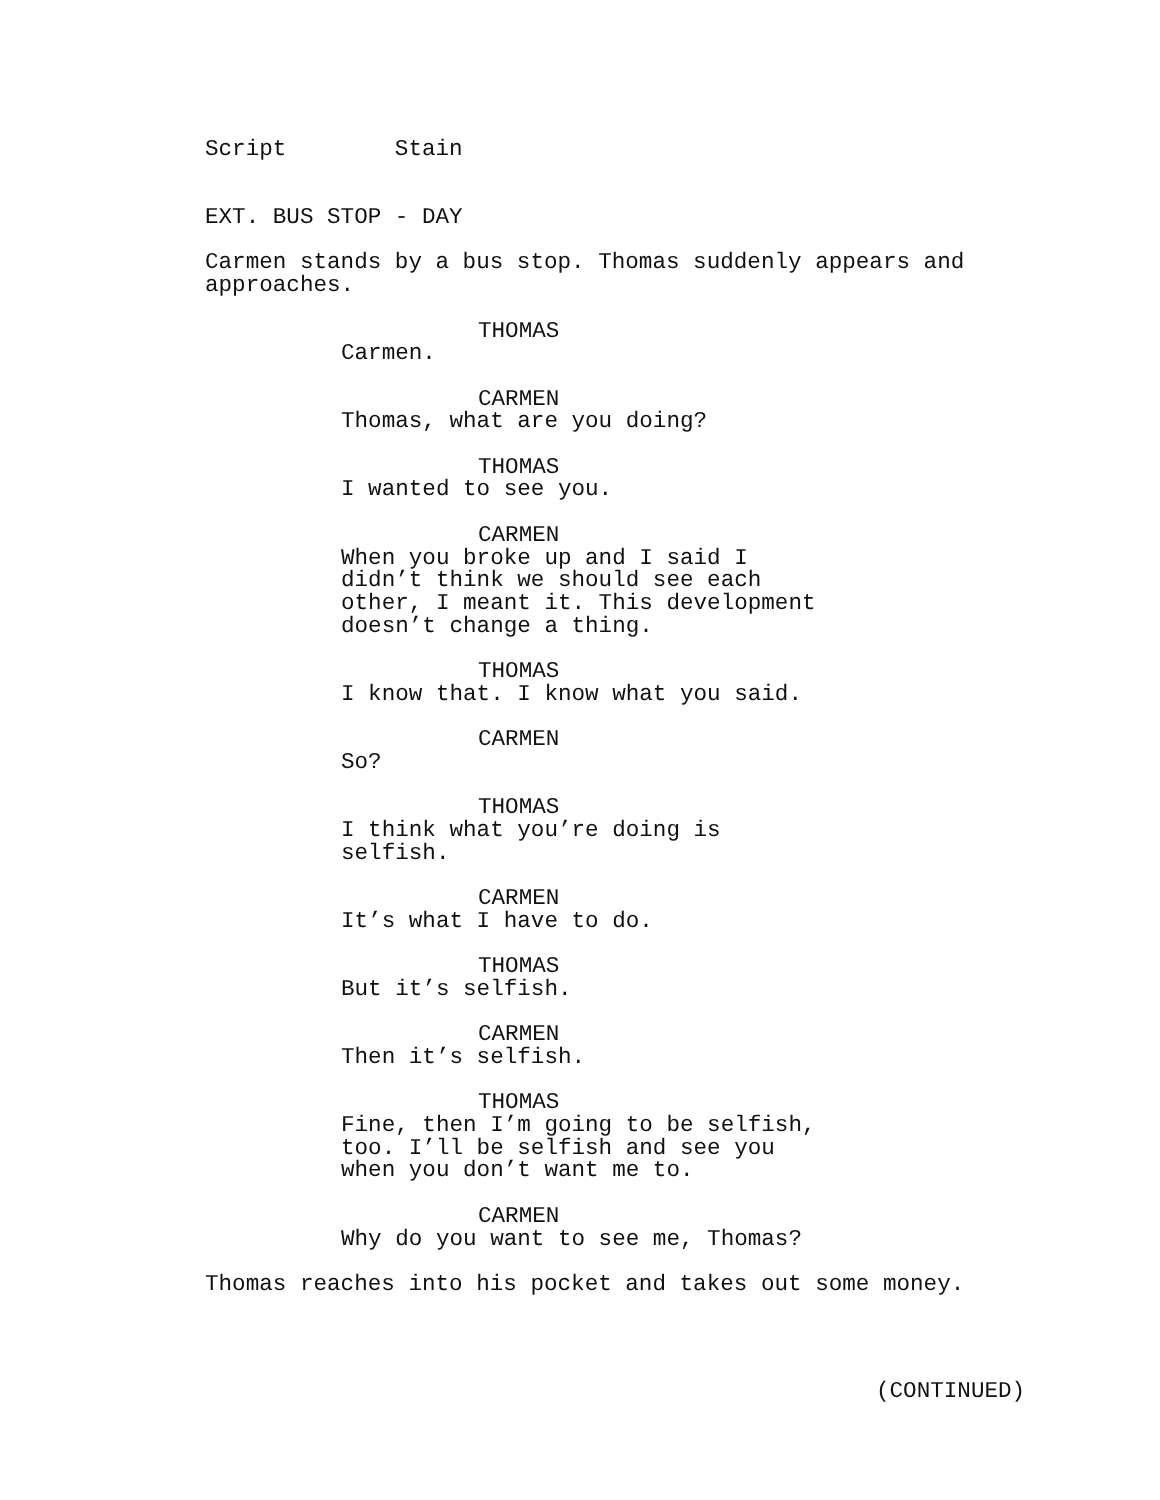Script Stain
EXT. BUS STOP - DAY
Carmen stands by a bus stop. Thomas suddenly appears and approaches.
THOMAS
Carmen.
CARMEN
Thomas, what are you doing?
THOMAS
I wanted to see you.
CARMEN
When you broke up and I said I didn’t think we should see each other, I meant it. This development doesn’t change a thing.
THOMAS
I know that. I know what you said.
CARMEN
So?
THOMAS
I think what you’re doing is selfish.
CARMEN
It’s what I have to do.
THOMAS
But it’s selfish.
CARMEN
Then it’s selfish.
THOMAS
Fine, then I’m going to be selfish, too. I’ll be selfish and see you when you don’t want me to.
CARMEN
Why do you want to see me, Thomas?
Thomas reaches into his pocket and takes out some money.
(CONTINUED)